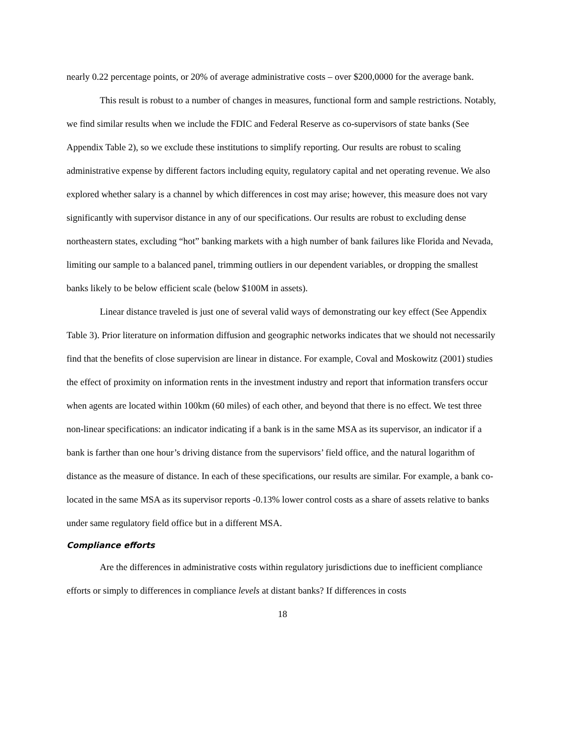nearly 0.22 percentage points, or 20% of average administrative costs – over $200,0000 for the average bank.
This result is robust to a number of changes in measures, functional form and sample restrictions. Notably, we find similar results when we include the FDIC and Federal Reserve as co-supervisors of state banks (See Appendix Table 2), so we exclude these institutions to simplify reporting. Our results are robust to scaling administrative expense by different factors including equity, regulatory capital and net operating revenue. We also explored whether salary is a channel by which differences in cost may arise; however, this measure does not vary significantly with supervisor distance in any of our specifications. Our results are robust to excluding dense northeastern states, excluding “hot” banking markets with a high number of bank failures like Florida and Nevada, limiting our sample to a balanced panel, trimming outliers in our dependent variables, or dropping the smallest banks likely to be below efficient scale (below $100M in assets).
Linear distance traveled is just one of several valid ways of demonstrating our key effect (See Appendix Table 3). Prior literature on information diffusion and geographic networks indicates that we should not necessarily find that the benefits of close supervision are linear in distance. For example, Coval and Moskowitz (2001) studies the effect of proximity on information rents in the investment industry and report that information transfers occur when agents are located within 100km (60 miles) of each other, and beyond that there is no effect. We test three non-linear specifications: an indicator indicating if a bank is in the same MSA as its supervisor, an indicator if a bank is farther than one hour’s driving distance from the supervisors’ field office, and the natural logarithm of distance as the measure of distance. In each of these specifications, our results are similar. For example, a bank co-located in the same MSA as its supervisor reports -0.13% lower control costs as a share of assets relative to banks under same regulatory field office but in a different MSA.
Compliance efforts
Are the differences in administrative costs within regulatory jurisdictions due to inefficient compliance efforts or simply to differences in compliance levels at distant banks? If differences in costs
18